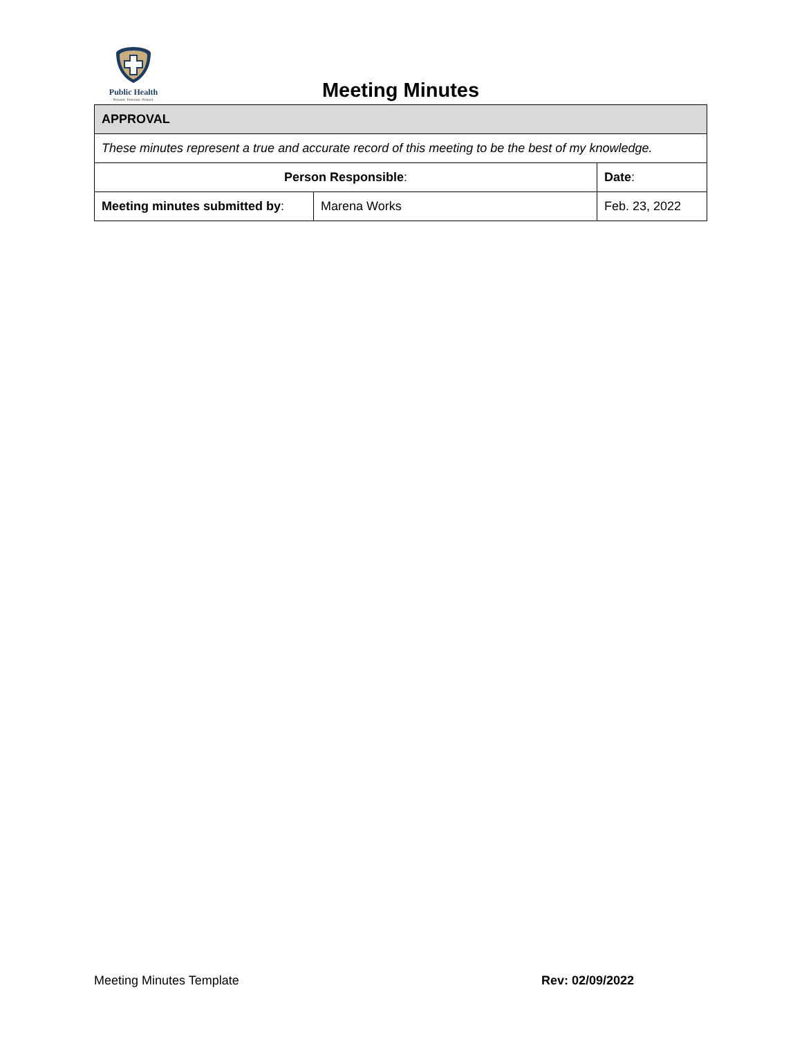Public Health
Prevent. Promote. Protect.
Meeting Minutes
| APPROVAL | | |
| --- | --- | --- |
| These minutes represent a true and accurate record of this meeting to be the best of my knowledge. | | |
| Person Responsible : | | Date : |
| Meeting minutes submitted by : | Marena Works | Feb. 23, 2022 |
Meeting Minutes Template Rev: 02/09/2022